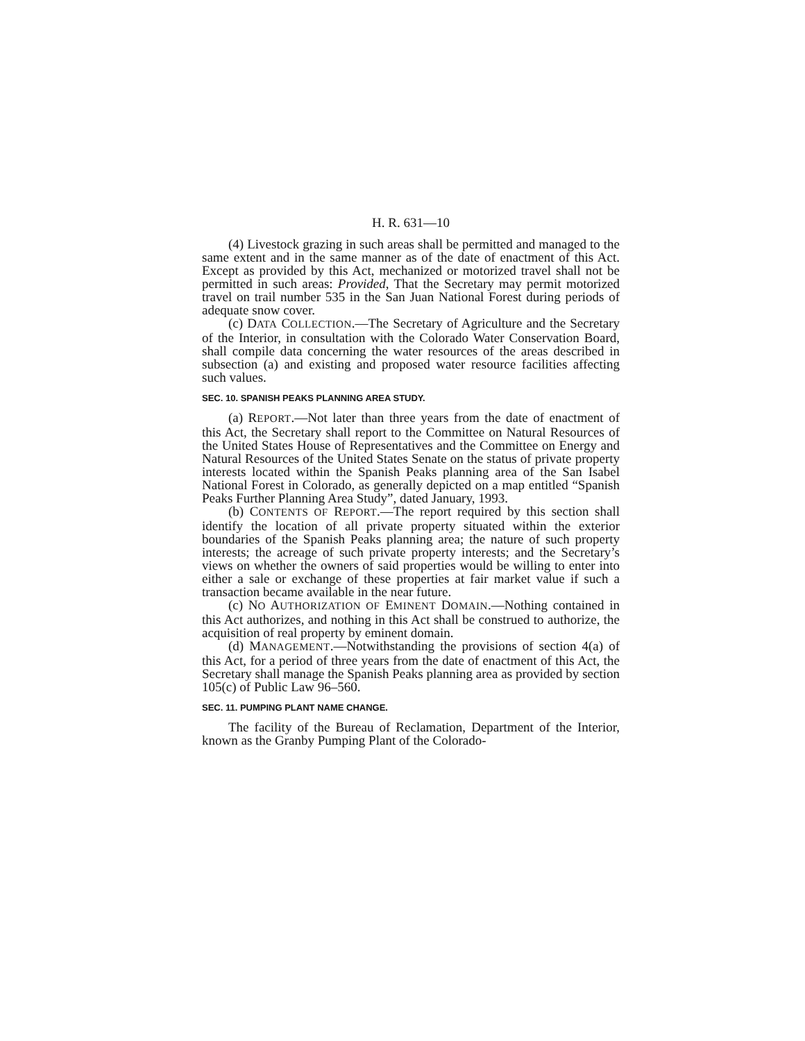H. R. 631—10
(4) Livestock grazing in such areas shall be permitted and managed to the same extent and in the same manner as of the date of enactment of this Act. Except as provided by this Act, mechanized or motorized travel shall not be permitted in such areas: Provided, That the Secretary may permit motorized travel on trail number 535 in the San Juan National Forest during periods of adequate snow cover.
(c) DATA COLLECTION.—The Secretary of Agriculture and the Secretary of the Interior, in consultation with the Colorado Water Conservation Board, shall compile data concerning the water resources of the areas described in subsection (a) and existing and proposed water resource facilities affecting such values.
SEC. 10. SPANISH PEAKS PLANNING AREA STUDY.
(a) REPORT.—Not later than three years from the date of enactment of this Act, the Secretary shall report to the Committee on Natural Resources of the United States House of Representatives and the Committee on Energy and Natural Resources of the United States Senate on the status of private property interests located within the Spanish Peaks planning area of the San Isabel National Forest in Colorado, as generally depicted on a map entitled “Spanish Peaks Further Planning Area Study”, dated January, 1993.
(b) CONTENTS OF REPORT.—The report required by this section shall identify the location of all private property situated within the exterior boundaries of the Spanish Peaks planning area; the nature of such property interests; the acreage of such private property interests; and the Secretary’s views on whether the owners of said properties would be willing to enter into either a sale or exchange of these properties at fair market value if such a transaction became available in the near future.
(c) NO AUTHORIZATION OF EMINENT DOMAIN.—Nothing contained in this Act authorizes, and nothing in this Act shall be construed to authorize, the acquisition of real property by eminent domain.
(d) MANAGEMENT.—Notwithstanding the provisions of section 4(a) of this Act, for a period of three years from the date of enactment of this Act, the Secretary shall manage the Spanish Peaks planning area as provided by section 105(c) of Public Law 96–560.
SEC. 11. PUMPING PLANT NAME CHANGE.
The facility of the Bureau of Reclamation, Department of the Interior, known as the Granby Pumping Plant of the Colorado-